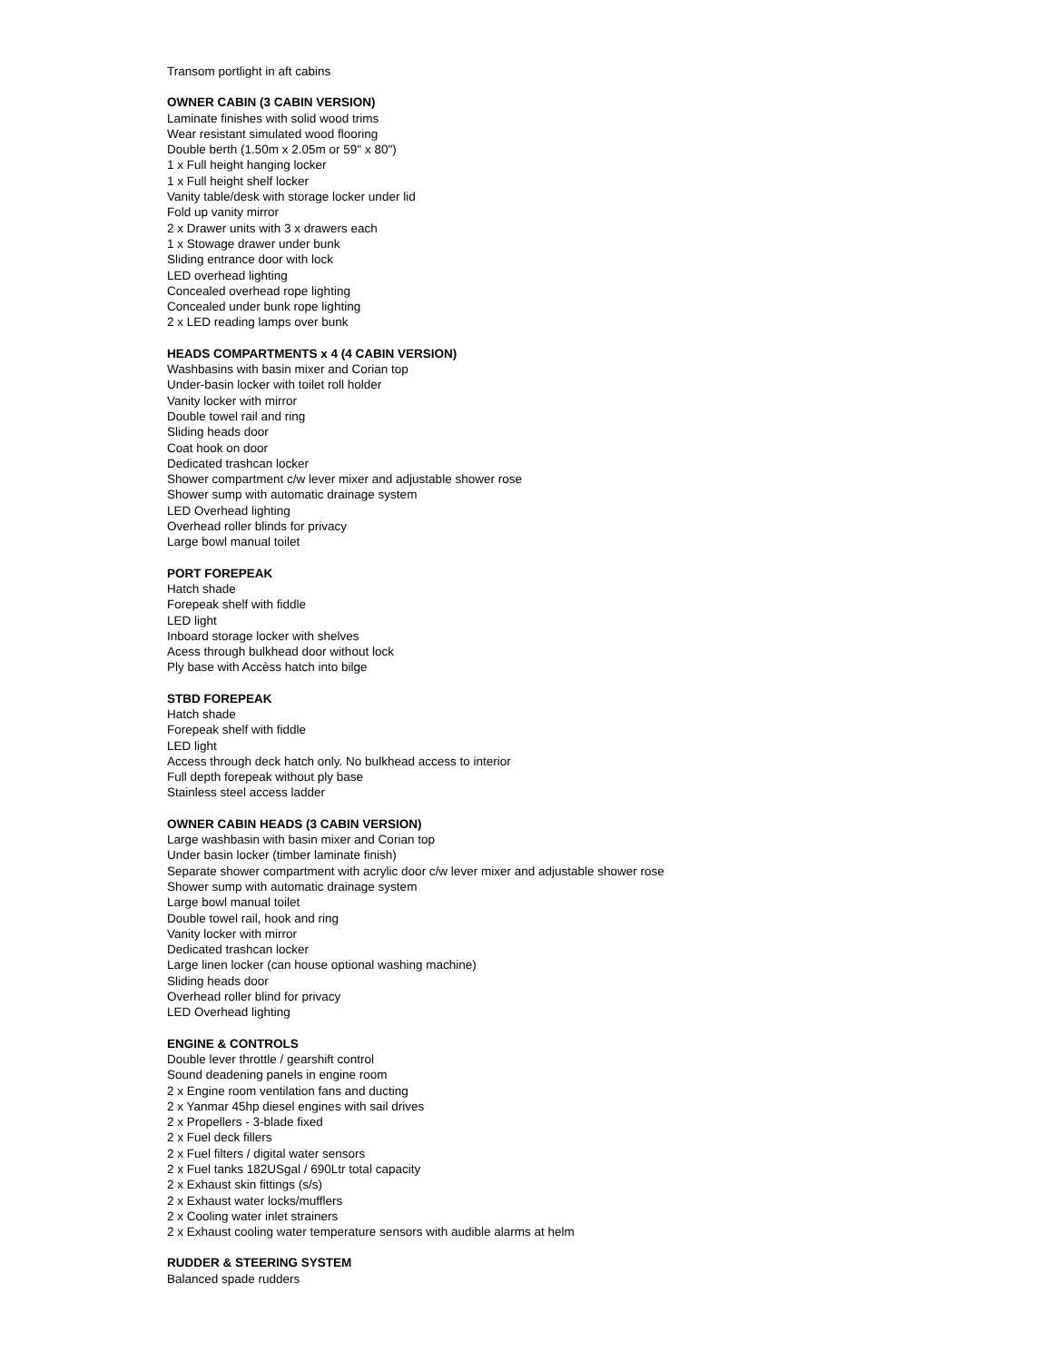Transom portlight in aft cabins
OWNER CABIN (3 CABIN VERSION)
Laminate finishes with solid wood trims
Wear resistant simulated wood flooring
Double berth (1.50m x 2.05m or 59" x 80")
1 x Full height hanging locker
1 x Full height shelf locker
Vanity table/desk with storage locker under lid
Fold up vanity mirror
2 x Drawer units with 3 x drawers each
1 x Stowage drawer under bunk
Sliding entrance door with lock
LED overhead lighting
Concealed overhead rope lighting
Concealed under bunk rope lighting
2 x LED reading lamps over bunk
HEADS COMPARTMENTS x 4 (4 CABIN VERSION)
Washbasins with basin mixer and Corian top
Under-basin locker with toilet roll holder
Vanity locker with mirror
Double towel rail and ring
Sliding heads door
Coat hook on door
Dedicated trashcan locker
Shower compartment c/w lever mixer and adjustable shower rose
Shower sump with automatic drainage system
LED Overhead lighting
Overhead roller blinds for privacy
Large bowl manual toilet
PORT FOREPEAK
Hatch shade
Forepeak shelf with fiddle
LED light
Inboard storage locker with shelves
Acess through bulkhead door without lock
Ply base with Accèss hatch into bilge
STBD FOREPEAK
Hatch shade
Forepeak shelf with fiddle
LED light
Access through deck hatch only. No bulkhead access to interior
Full depth forepeak without ply base
Stainless steel access ladder
OWNER CABIN HEADS (3 CABIN VERSION)
Large washbasin with basin mixer and Corian top
Under basin locker (timber laminate finish)
Separate shower compartment with acrylic door c/w lever mixer and adjustable shower rose
Shower sump with automatic drainage system
Large bowl manual toilet
Double towel rail, hook and ring
Vanity locker with mirror
Dedicated trashcan locker
Large linen locker (can house optional washing machine)
Sliding heads door
Overhead roller blind for privacy
LED Overhead lighting
ENGINE & CONTROLS
Double lever throttle / gearshift control
Sound deadening panels in engine room
2 x Engine room ventilation fans and ducting
2 x Yanmar 45hp diesel engines with sail drives
2 x Propellers - 3-blade fixed
2 x Fuel deck fillers
2 x Fuel filters / digital water sensors
2 x Fuel tanks 182USgal / 690Ltr total capacity
2 x Exhaust skin fittings (s/s)
2 x Exhaust water locks/mufflers
2 x Cooling water inlet strainers
2 x Exhaust cooling water temperature sensors with audible alarms at helm
RUDDER & STEERING SYSTEM
Balanced spade rudders